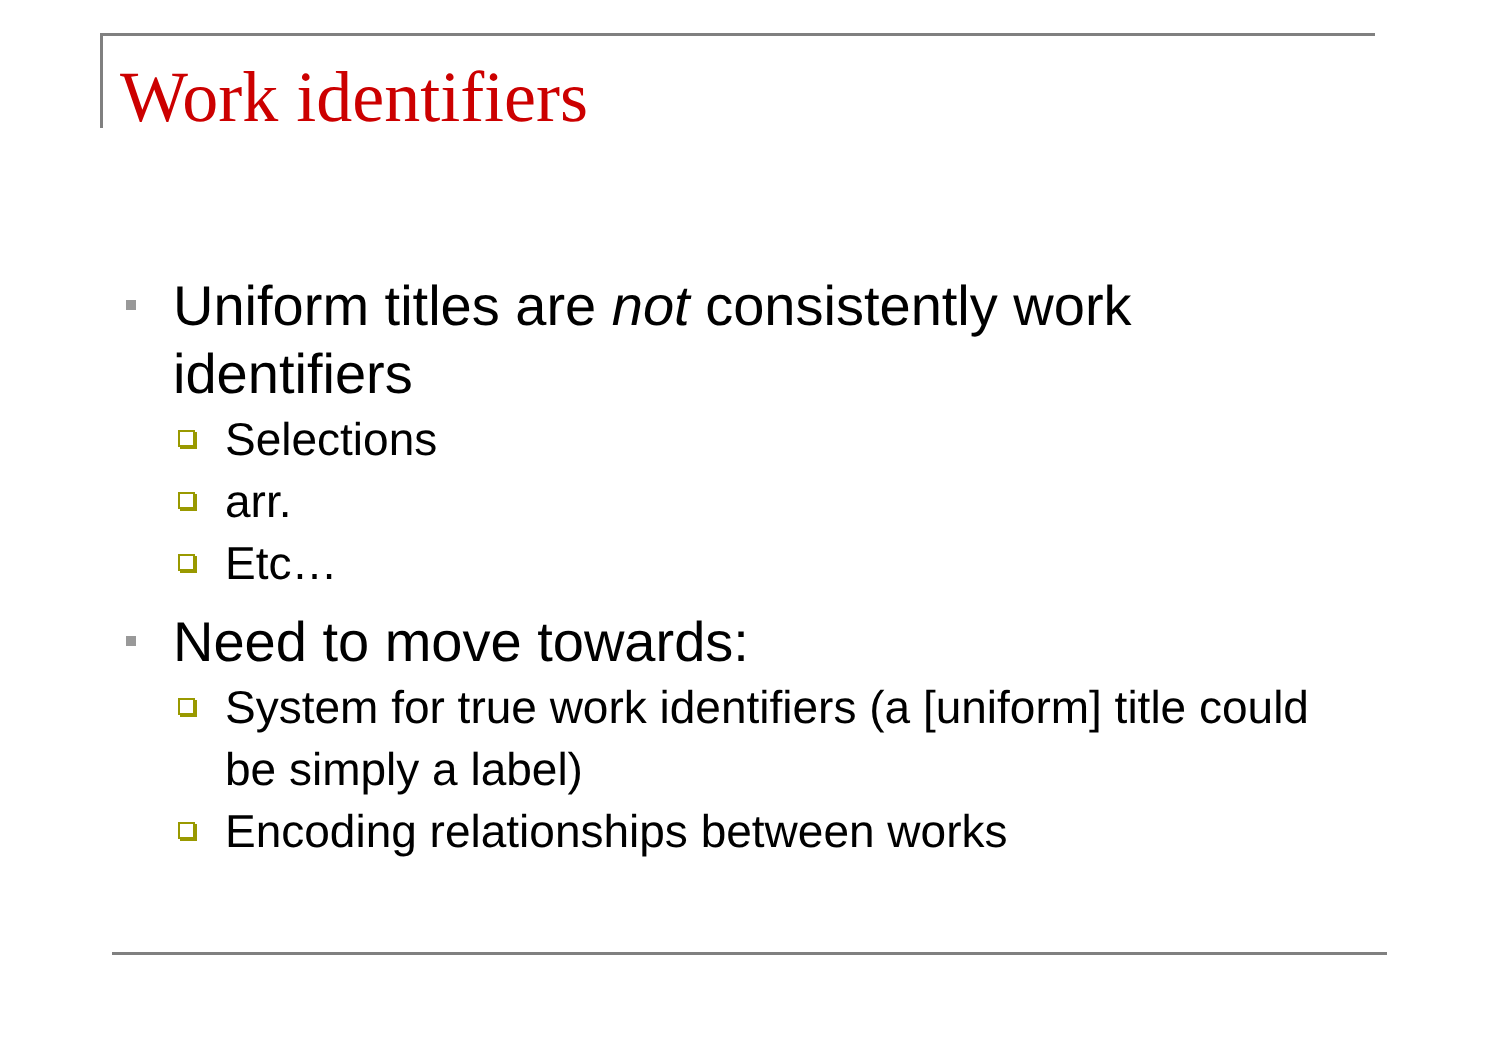Work identifiers
Uniform titles are not consistently work identifiers
Selections
arr.
Etc…
Need to move towards:
System for true work identifiers (a [uniform] title could be simply a label)
Encoding relationships between works